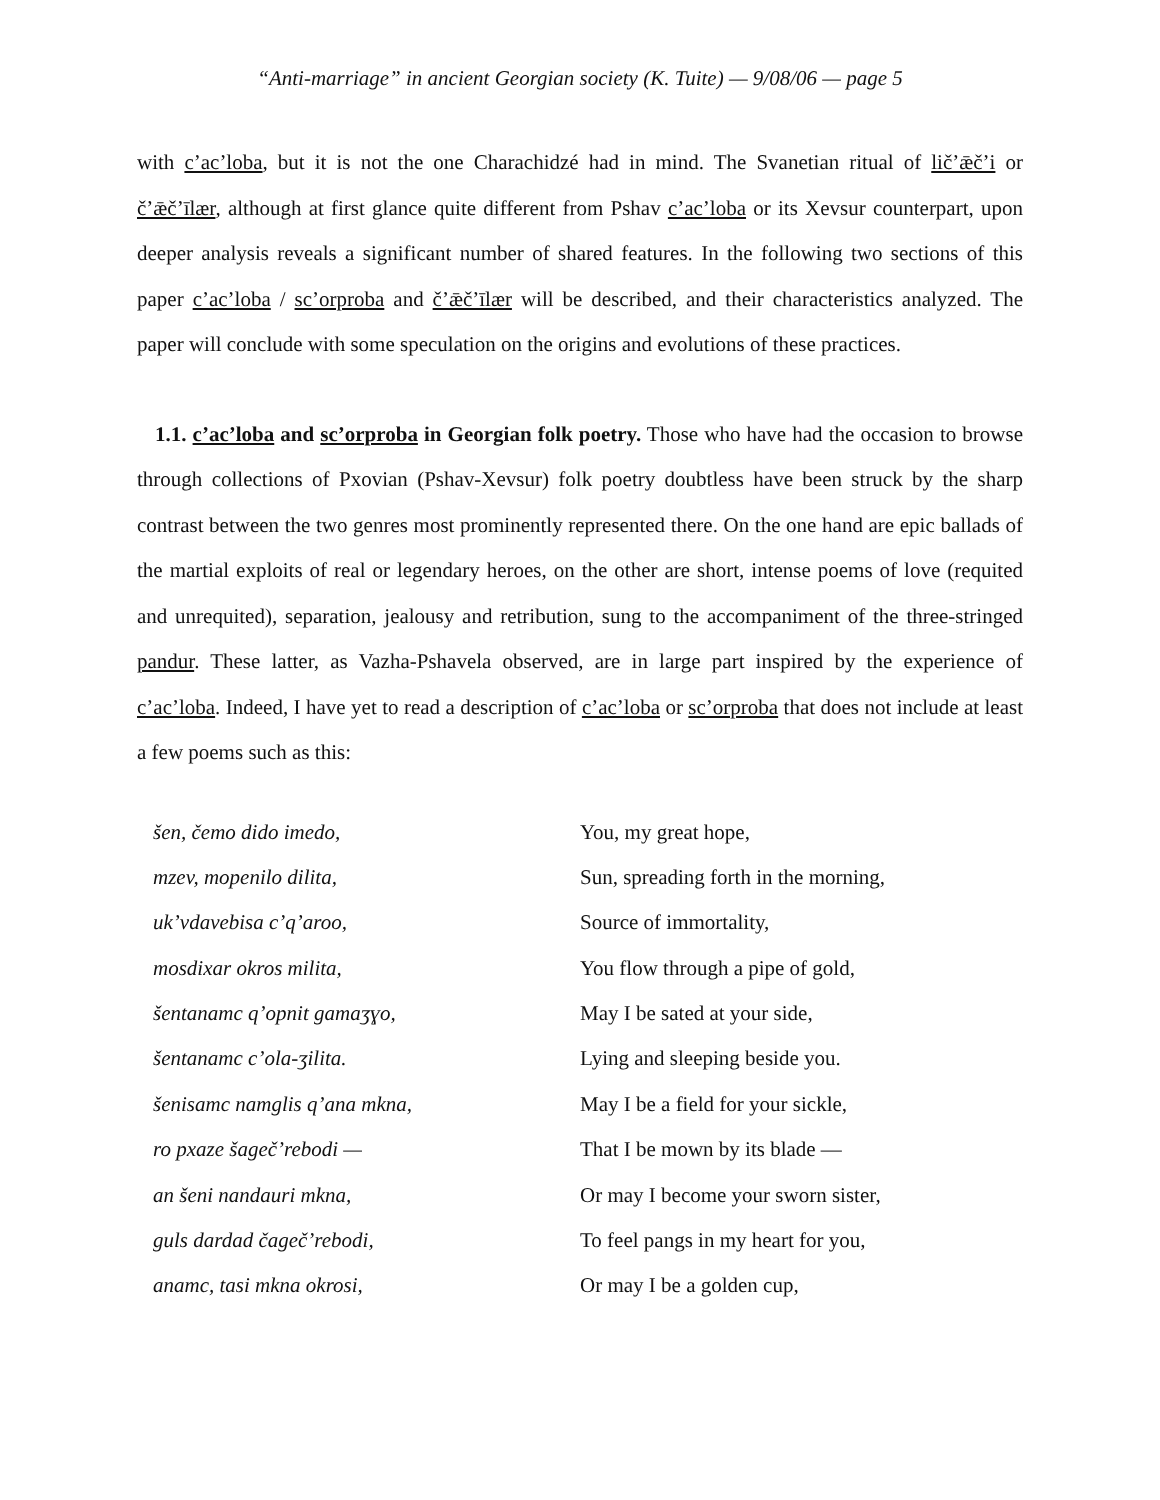“Anti-marriage” in ancient Georgian society (K. Tuite) — 9/08/06 — page 5
with c’ac’loba, but it is not the one Charachidzé had in mind. The Svanetian ritual of lič’ǣč’i or č’ǣč’īlær, although at first glance quite different from Pshav c’ac’loba or its Xevsur counterpart, upon deeper analysis reveals a significant number of shared features. In the following two sections of this paper c’ac’loba / sc’orproba and č’ǣč’īlær will be described, and their characteristics analyzed. The paper will conclude with some speculation on the origins and evolutions of these practices.
1.1. c’ac’loba and sc’orproba in Georgian folk poetry. Those who have had the occasion to browse through collections of Pxovian (Pshav-Xevsur) folk poetry doubtless have been struck by the sharp contrast between the two genres most prominently represented there. On the one hand are epic ballads of the martial exploits of real or legendary heroes, on the other are short, intense poems of love (requited and unrequited), separation, jealousy and retribution, sung to the accompaniment of the three-stringed pandur. These latter, as Vazha-Pshavela observed, are in large part inspired by the experience of c’ac’loba. Indeed, I have yet to read a description of c’ac’loba or sc’orproba that does not include at least a few poems such as this:
| šen, čemo dido imedo, | You, my great hope, |
| mzev, mopenilo dilita, | Sun, spreading forth in the morning, |
| uk’vdavebisa c’q’aroo, | Source of immortality, |
| mosdixar okros milita, | You flow through a pipe of gold, |
| šentanamc q’opnit gamaʒɣo, | May I be sated at your side, |
| šentanamc c’ola-ʒilita. | Lying and sleeping beside you. |
| šenisamc namglis q’ana mkna, | May I be a field for your sickle, |
| ro pxaze šageč’rebodi — | That I be mown by its blade — |
| an šeni nandauri mkna, | Or may I become your sworn sister, |
| guls dardad čageč’rebodi, | To feel pangs in my heart for you, |
| anamc, tasi mkna okrosi, | Or may I be a golden cup, |